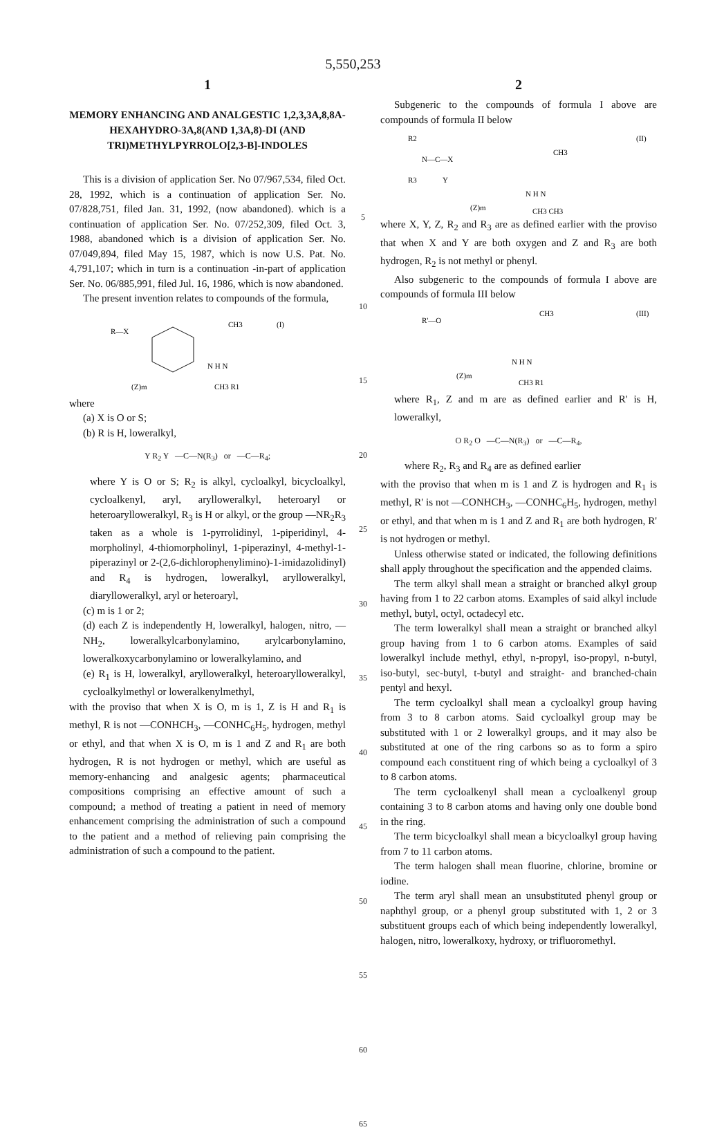5,550,253
1
MEMORY ENHANCING AND ANALGESTIC 1,2,3,3A,8,8A-HEXAHYDRO-3A,8(AND 1,3A,8)-DI (AND TRI)METHYLPYRROLO[2,3-B]-INDOLES
This is a division of application Ser. No 07/967,534, filed Oct. 28, 1992, which is a continuation of application Ser. No. 07/828,751, filed Jan. 31, 1992, (now abandoned). which is a continuation of application Ser. No. 07/252,309, filed Oct. 3, 1988, abandoned which is a division of application Ser. No. 07/049,894, filed May 15, 1987, which is now U.S. Pat. No. 4,791,107; which in turn is a continuation -in-part of application Ser. No. 06/885,991, filed Jul. 16, 1986, which is now abandoned.
The present invention relates to compounds of the formula,
R—X
CH3
(I)
N H N
CH3 R1
(Z)m
where
(a) X is O or S;
(b) R is H, loweralkyl,
Y R<sub>2</sub> Y —C—N(R<sub>3</sub>) or —C—R<sub>4</sub>;
where Y is O or S; R<sub>2</sub> is alkyl, cycloalkyl, bicycloalkyl, cycloalkenyl, aryl, arylloweralkyl, heteroaryl or heteroarylloweralkyl, R<sub>3</sub> is H or alkyl, or the group —NR<sub>2</sub>R<sub>3</sub> taken as a whole is 1-pyrrolidinyl, 1-piperidinyl, 4-morpholinyl, 4-thiomorpholinyl, 1-piperazinyl, 4-methyl-1-piperazinyl or 2-(2,6-dichlorophenylimino)-1-imidazolidinyl) and R<sub>4</sub> is hydrogen, loweralkyl, arylloweralkyl, diarylloweralkyl, aryl or heteroaryl,
(c) m is 1 or 2;
(d) each Z is independently H, loweralkyl, halogen, nitro, —NH<sub>2</sub>, loweralkylcarbonylamino, arylcarbonylamino, loweralkoxycarbonylamino or loweralkylamino, and
(e) R<sub>1</sub> is H, loweralkyl, arylloweralkyl, heteroarylloweralkyl, cycloalkylmethyl or loweralkenylmethyl,
with the proviso that when X is O, m is 1, Z is H and R<sub>1</sub> is methyl, R is not —CONHCH<sub>3</sub>, —CONHC<sub>6</sub>H<sub>5</sub>, hydrogen, methyl or ethyl, and that when X is O, m is 1 and Z and R<sub>1</sub> are both hydrogen, R is not hydrogen or methyl, which are useful as memory-enhancing and analgesic agents; pharmaceutical compositions comprising an effective amount of such a compound; a method of treating a patient in need of memory enhancement comprising the administration of such a compound to the patient and a method of relieving pain comprising the administration of such a compound to the patient.
5
10
15
20
25
30
35
40
45
50
55
60
65
2
Subgeneric to the compounds of formula I above are compounds of formula II below
R2
N—C—X
R3
Y
CH3
(II)
N H N
CH3 CH3
(Z)m
where X, Y, Z, R<sub>2</sub> and R<sub>3</sub> are as defined earlier with the proviso that when X and Y are both oxygen and Z and R<sub>3</sub> are both hydrogen, R<sub>2</sub> is not methyl or phenyl.
Also subgeneric to the compounds of formula I above are compounds of formula III below
R'—O
CH3
(III)
N H N
CH3 R1
(Z)m
where R<sub>1</sub>, Z and m are as defined earlier and R' is H, loweralkyl,
O R<sub>2</sub> O —C—N(R<sub>3</sub>) or —C—R<sub>4</sub>,
where R<sub>2</sub>, R<sub>3</sub> and R<sub>4</sub> are as defined earlier
with the proviso that when m is 1 and Z is hydrogen and R<sub>1</sub> is methyl, R' is not —CONHCH<sub>3</sub>, —CONHC<sub>6</sub>H<sub>5</sub>, hydrogen, methyl or ethyl, and that when m is 1 and Z and R<sub>1</sub> are both hydrogen, R' is not hydrogen or methyl.
Unless otherwise stated or indicated, the following definitions shall apply throughout the specification and the appended claims.
The term alkyl shall mean a straight or branched alkyl group having from 1 to 22 carbon atoms. Examples of said alkyl include methyl, butyl, octyl, octadecyl etc.
The term loweralkyl shall mean a straight or branched alkyl group having from 1 to 6 carbon atoms. Examples of said loweralkyl include methyl, ethyl, n-propyl, iso-propyl, n-butyl, iso-butyl, sec-butyl, t-butyl and straight- and branched-chain pentyl and hexyl.
The term cycloalkyl shall mean a cycloalkyl group having from 3 to 8 carbon atoms. Said cycloalkyl group may be substituted with 1 or 2 loweralkyl groups, and it may also be substituted at one of the ring carbons so as to form a spiro compound each constituent ring of which being a cycloalkyl of 3 to 8 carbon atoms.
The term cycloalkenyl shall mean a cycloalkenyl group containing 3 to 8 carbon atoms and having only one double bond in the ring.
The term bicycloalkyl shall mean a bicycloalkyl group having from 7 to 11 carbon atoms.
The term halogen shall mean fluorine, chlorine, bromine or iodine.
The term aryl shall mean an unsubstituted phenyl group or naphthyl group, or a phenyl group substituted with 1, 2 or 3 substituent groups each of which being independently loweralkyl, halogen, nitro, loweralkoxy, hydroxy, or trifluoromethyl.